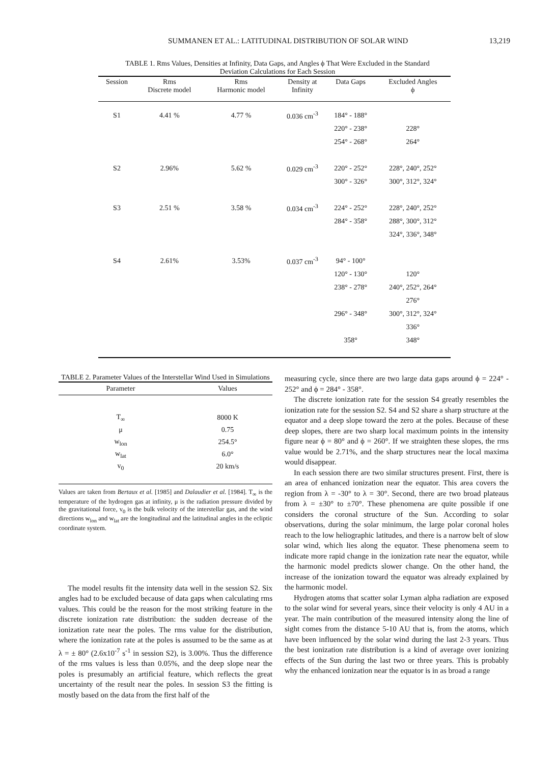SUMMANEN ET AL.: LATITUDINAL DISTRIBUTION OF SOLAR WIND 13,219
TABLE 1. Rms Values, Densities at Infinity, Data Gaps, and Angles ϕ That Were Excluded in the Standard
Deviation Calculations for Each Session
| Session | Rms Discrete model | Rms Harmonic model | Density at Infinity | Data Gaps | Excluded Angles ϕ |
| --- | --- | --- | --- | --- | --- |
| S1 | 4.41 % | 4.77 % | 0.036 cm<sup>-3</sup> | 184° - 188° | |
| | | | | 220° - 238° | 228° |
| | | | | 254° - 268° | 264° |
| S2 | 2.96% | 5.62 % | 0.029 cm<sup>-3</sup> | 220° - 252° | 228°, 240°, 252° |
| | | | | 300° - 326° | 300°, 312°, 324° |
| S3 | 2.51 % | 3.58 % | 0.034 cm<sup>-3</sup> | 224° - 252° | 228°, 240°, 252° |
| | | | | 284° - 358° | 288°, 300°, 312° |
| | | | | | 324°, 336°, 348° |
| S4 | 2.61% | 3.53% | 0.037 cm<sup>-3</sup> | 94° - 100° | |
| | | | | 120° - 130° | 120° |
| | | | | 238° - 278° | 240°, 252°, 264° |
| | | | | | 276° |
| | | | | 296° - 348° | 300°, 312°, 324° |
| | | | | | 336° |
| | | | | 358° | 348° |
TABLE 2. Parameter Values of the Interstellar Wind Used in Simulations
| Parameter | Values |
| --- | --- |
| T<sub>∞</sub> | 8000 K |
| μ | 0.75 |
| w<sub>lon</sub> | 254.5° |
| w<sub>lat</sub> | 6.0° |
| v<sub>0</sub> | 20 km/s |
Values are taken from Bertaux et al. [1985] and Dalaudier et al. [1984]. T<sub>∞</sub> is the temperature of the hydrogen gas at infinity, μ is the radiation pressure divided by the gravitational force, v<sub>0</sub> is the bulk velocity of the interstellar gas, and the wind directions w<sub>lon</sub> and w<sub>lat</sub> are the longitudinal and the latitudinal angles in the ecliptic coordinate system.
The model results fit the intensity data well in the session S2. Six angles had to be excluded because of data gaps when calculating rms values. This could be the reason for the most striking feature in the discrete ionization rate distribution: the sudden decrease of the ionization rate near the poles. The rms value for the distribution, where the ionization rate at the poles is assumed to be the same as at λ = ± 80° (2.6x10<sup>-7</sup> s<sup>-1</sup> in session S2), is 3.00%. Thus the difference of the rms values is less than 0.05%, and the deep slope near the poles is presumably an artificial feature, which reflects the great uncertainty of the result near the poles. In session S3 the fitting is mostly based on the data from the first half of the
measuring cycle, since there are two large data gaps around ϕ = 224° - 252° and ϕ = 284° - 358°.
The discrete ionization rate for the session S4 greatly resembles the ionization rate for the session S2. S4 and S2 share a sharp structure at the equator and a deep slope toward the zero at the poles. Because of these deep slopes, there are two sharp local maximum points in the intensity figure near ϕ = 80° and ϕ = 260°. If we straighten these slopes, the rms value would be 2.71%, and the sharp structures near the local maxima would disappear.
In each session there are two similar structures present. First, there is an area of enhanced ionization near the equator. This area covers the region from λ = -30° to λ = 30°. Second, there are two broad plateaus from λ = ±30° to ±70°. These phenomena are quite possible if one considers the coronal structure of the Sun. According to solar observations, during the solar minimum, the large polar coronal holes reach to the low heliographic latitudes, and there is a narrow belt of slow solar wind, which lies along the equator. These phenomena seem to indicate more rapid change in the ionization rate near the equator, while the harmonic model predicts slower change. On the other hand, the increase of the ionization toward the equator was already explained by the harmonic model.
Hydrogen atoms that scatter solar Lyman alpha radiation are exposed to the solar wind for several years, since their velocity is only 4 AU in a year. The main contribution of the measured intensity along the line of sight comes from the distance 5-10 AU that is, from the atoms, which have been influenced by the solar wind during the last 2-3 years. Thus the best ionization rate distribution is a kind of average over ionizing effects of the Sun during the last two or three years. This is probably why the enhanced ionization near the equator is in as broad a range